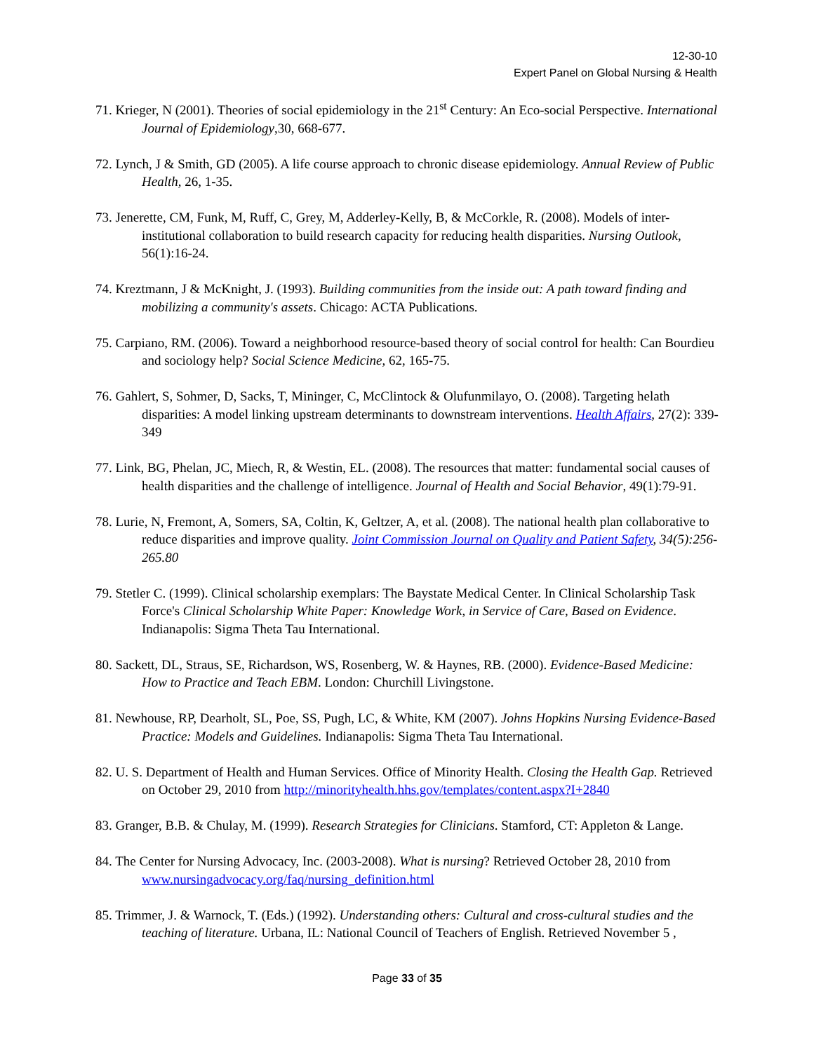12-30-10
Expert Panel on Global Nursing & Health
71. Krieger, N (2001). Theories of social epidemiology in the 21<sup>st</sup> Century: An Eco-social Perspective. International Journal of Epidemiology,30, 668-677.
72. Lynch, J & Smith, GD (2005). A life course approach to chronic disease epidemiology. Annual Review of Public Health, 26, 1-35.
73. Jenerette, CM, Funk, M, Ruff, C, Grey, M, Adderley-Kelly, B, & McCorkle, R. (2008). Models of inter-institutional collaboration to build research capacity for reducing health disparities. Nursing Outlook, 56(1):16-24.
74. Kreztmann, J & McKnight, J. (1993). Building communities from the inside out: A path toward finding and mobilizing a community's assets. Chicago: ACTA Publications.
75. Carpiano, RM. (2006). Toward a neighborhood resource-based theory of social control for health: Can Bourdieu and sociology help? Social Science Medicine, 62, 165-75.
76. Gahlert, S, Sohmer, D, Sacks, T, Mininger, C, McClintock & Olufunmilayo, O. (2008). Targeting helath disparities: A model linking upstream determinants to downstream interventions. Health Affairs, 27(2): 339-349
77. Link, BG, Phelan, JC, Miech, R, & Westin, EL. (2008). The resources that matter: fundamental social causes of health disparities and the challenge of intelligence. Journal of Health and Social Behavior, 49(1):79-91.
78. Lurie, N, Fremont, A, Somers, SA, Coltin, K, Geltzer, A, et al. (2008). The national health plan collaborative to reduce disparities and improve quality. Joint Commission Journal on Quality and Patient Safety, 34(5):256-265.80
79. Stetler C. (1999). Clinical scholarship exemplars: The Baystate Medical Center. In Clinical Scholarship Task Force's Clinical Scholarship White Paper: Knowledge Work, in Service of Care, Based on Evidence. Indianapolis: Sigma Theta Tau International.
80. Sackett, DL, Straus, SE, Richardson, WS, Rosenberg, W. & Haynes, RB. (2000). Evidence-Based Medicine: How to Practice and Teach EBM. London: Churchill Livingstone.
81. Newhouse, RP, Dearholt, SL, Poe, SS, Pugh, LC, & White, KM (2007). Johns Hopkins Nursing Evidence-Based Practice: Models and Guidelines. Indianapolis: Sigma Theta Tau International.
82. U. S. Department of Health and Human Services. Office of Minority Health. Closing the Health Gap. Retrieved on October 29, 2010 from http://minorityhealth.hhs.gov/templates/content.aspx?I+2840
83. Granger, B.B. & Chulay, M. (1999). Research Strategies for Clinicians. Stamford, CT: Appleton & Lange.
84. The Center for Nursing Advocacy, Inc. (2003-2008). What is nursing? Retrieved October 28, 2010 from www.nursingadvocacy.org/faq/nursing_definition.html
85. Trimmer, J. & Warnock, T. (Eds.) (1992). Understanding others: Cultural and cross-cultural studies and the teaching of literature. Urbana, IL: National Council of Teachers of English. Retrieved November 5 ,
Page 33 of 35